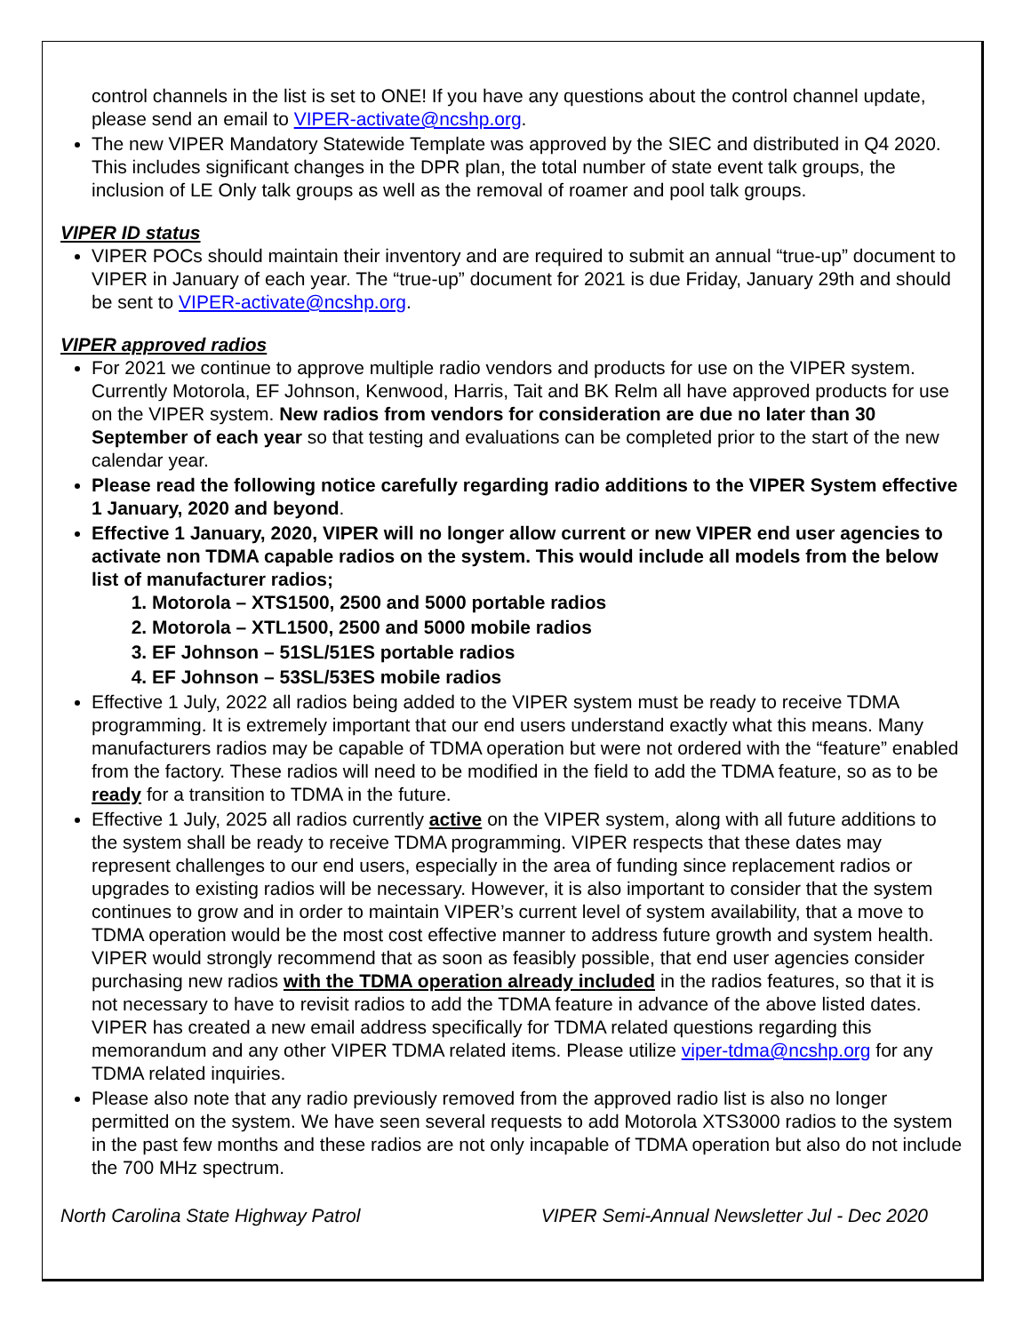control channels in the list is set to ONE! If you have any questions about the control channel update, please send an email to VIPER-activate@ncshp.org.
The new VIPER Mandatory Statewide Template was approved by the SIEC and distributed in Q4 2020. This includes significant changes in the DPR plan, the total number of state event talk groups, the inclusion of LE Only talk groups as well as the removal of roamer and pool talk groups.
VIPER ID status
VIPER POCs should maintain their inventory and are required to submit an annual “true-up” document to VIPER in January of each year. The “true-up” document for 2021 is due Friday, January 29th and should be sent to VIPER-activate@ncshp.org.
VIPER approved radios
For 2021 we continue to approve multiple radio vendors and products for use on the VIPER system. Currently Motorola, EF Johnson, Kenwood, Harris, Tait and BK Relm all have approved products for use on the VIPER system. New radios from vendors for consideration are due no later than 30 September of each year so that testing and evaluations can be completed prior to the start of the new calendar year.
Please read the following notice carefully regarding radio additions to the VIPER System effective 1 January, 2020 and beyond.
Effective 1 January, 2020, VIPER will no longer allow current or new VIPER end user agencies to activate non TDMA capable radios on the system. This would include all models from the below list of manufacturer radios;
1. Motorola – XTS1500, 2500 and 5000 portable radios
2. Motorola – XTL1500, 2500 and 5000 mobile radios
3. EF Johnson – 51SL/51ES portable radios
4. EF Johnson – 53SL/53ES mobile radios
Effective 1 July, 2022 all radios being added to the VIPER system must be ready to receive TDMA programming. It is extremely important that our end users understand exactly what this means. Many manufacturers radios may be capable of TDMA operation but were not ordered with the “feature” enabled from the factory. These radios will need to be modified in the field to add the TDMA feature, so as to be ready for a transition to TDMA in the future.
Effective 1 July, 2025 all radios currently active on the VIPER system, along with all future additions to the system shall be ready to receive TDMA programming. VIPER respects that these dates may represent challenges to our end users, especially in the area of funding since replacement radios or upgrades to existing radios will be necessary. However, it is also important to consider that the system continues to grow and in order to maintain VIPER’s current level of system availability, that a move to TDMA operation would be the most cost effective manner to address future growth and system health. VIPER would strongly recommend that as soon as feasibly possible, that end user agencies consider purchasing new radios with the TDMA operation already included in the radios features, so that it is not necessary to have to revisit radios to add the TDMA feature in advance of the above listed dates. VIPER has created a new email address specifically for TDMA related questions regarding this memorandum and any other VIPER TDMA related items. Please utilize viper-tdma@ncshp.org for any TDMA related inquiries.
Please also note that any radio previously removed from the approved radio list is also no longer permitted on the system. We have seen several requests to add Motorola XTS3000 radios to the system in the past few months and these radios are not only incapable of TDMA operation but also do not include the 700 MHz spectrum.
North Carolina State Highway Patrol VIPER Semi-Annual Newsletter Jul - Dec 2020